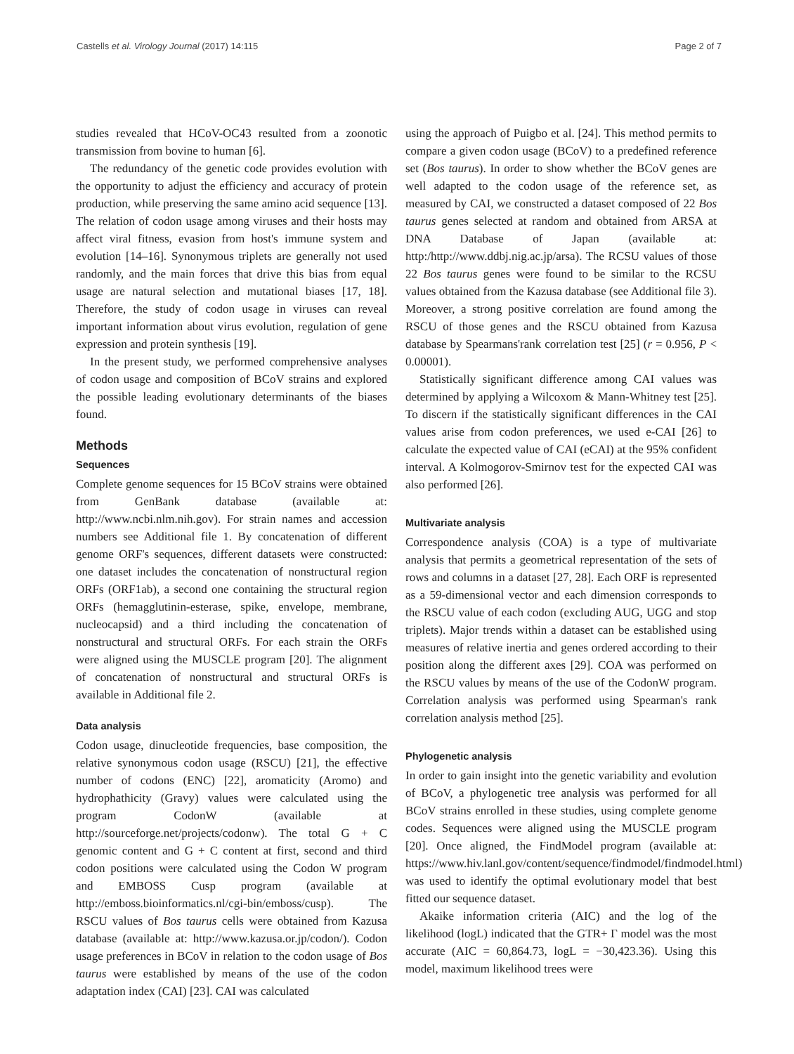Castells et al. Virology Journal (2017) 14:115 Page 2 of 7
studies revealed that HCoV-OC43 resulted from a zoonotic transmission from bovine to human [6].
The redundancy of the genetic code provides evolution with the opportunity to adjust the efficiency and accuracy of protein production, while preserving the same amino acid sequence [13]. The relation of codon usage among viruses and their hosts may affect viral fitness, evasion from host's immune system and evolution [14–16]. Synonymous triplets are generally not used randomly, and the main forces that drive this bias from equal usage are natural selection and mutational biases [17, 18]. Therefore, the study of codon usage in viruses can reveal important information about virus evolution, regulation of gene expression and protein synthesis [19].
In the present study, we performed comprehensive analyses of codon usage and composition of BCoV strains and explored the possible leading evolutionary determinants of the biases found.
Methods
Sequences
Complete genome sequences for 15 BCoV strains were obtained from GenBank database (available at: http://www.ncbi.nlm.nih.gov). For strain names and accession numbers see Additional file 1. By concatenation of different genome ORF's sequences, different datasets were constructed: one dataset includes the concatenation of nonstructural region ORFs (ORF1ab), a second one containing the structural region ORFs (hemagglutinin-esterase, spike, envelope, membrane, nucleocapsid) and a third including the concatenation of nonstructural and structural ORFs. For each strain the ORFs were aligned using the MUSCLE program [20]. The alignment of concatenation of nonstructural and structural ORFs is available in Additional file 2.
Data analysis
Codon usage, dinucleotide frequencies, base composition, the relative synonymous codon usage (RSCU) [21], the effective number of codons (ENC) [22], aromaticity (Aromo) and hydrophathicity (Gravy) values were calculated using the program CodonW (available at http://sourceforge.net/projects/codonw). The total G + C genomic content and G + C content at first, second and third codon positions were calculated using the Codon W program and EMBOSS Cusp program (available at http://emboss.bioinformatics.nl/cgi-bin/emboss/cusp). The RSCU values of Bos taurus cells were obtained from Kazusa database (available at: http://www.kazusa.or.jp/codon/). Codon usage preferences in BCoV in relation to the codon usage of Bos taurus were established by means of the use of the codon adaptation index (CAI) [23]. CAI was calculated
using the approach of Puigbo et al. [24]. This method permits to compare a given codon usage (BCoV) to a predefined reference set (Bos taurus). In order to show whether the BCoV genes are well adapted to the codon usage of the reference set, as measured by CAI, we constructed a dataset composed of 22 Bos taurus genes selected at random and obtained from ARSA at DNA Database of Japan (available at: http:/http://www.ddbj.nig.ac.jp/arsa). The RCSU values of those 22 Bos taurus genes were found to be similar to the RCSU values obtained from the Kazusa database (see Additional file 3). Moreover, a strong positive correlation are found among the RSCU of those genes and the RSCU obtained from Kazusa database by Spearmans'rank correlation test [25] (r = 0.956, P < 0.00001).
Statistically significant difference among CAI values was determined by applying a Wilcoxom & Mann-Whitney test [25]. To discern if the statistically significant differences in the CAI values arise from codon preferences, we used e-CAI [26] to calculate the expected value of CAI (eCAI) at the 95% confident interval. A Kolmogorov-Smirnov test for the expected CAI was also performed [26].
Multivariate analysis
Correspondence analysis (COA) is a type of multivariate analysis that permits a geometrical representation of the sets of rows and columns in a dataset [27, 28]. Each ORF is represented as a 59-dimensional vector and each dimension corresponds to the RSCU value of each codon (excluding AUG, UGG and stop triplets). Major trends within a dataset can be established using measures of relative inertia and genes ordered according to their position along the different axes [29]. COA was performed on the RSCU values by means of the use of the CodonW program. Correlation analysis was performed using Spearman's rank correlation analysis method [25].
Phylogenetic analysis
In order to gain insight into the genetic variability and evolution of BCoV, a phylogenetic tree analysis was performed for all BCoV strains enrolled in these studies, using complete genome codes. Sequences were aligned using the MUSCLE program [20]. Once aligned, the FindModel program (available at: https://www.hiv.lanl.gov/content/sequence/findmodel/findmodel.html) was used to identify the optimal evolutionary model that best fitted our sequence dataset.
Akaike information criteria (AIC) and the log of the likelihood (logL) indicated that the GTR+ Γ model was the most accurate (AIC = 60,864.73, logL = −30,423.36). Using this model, maximum likelihood trees were